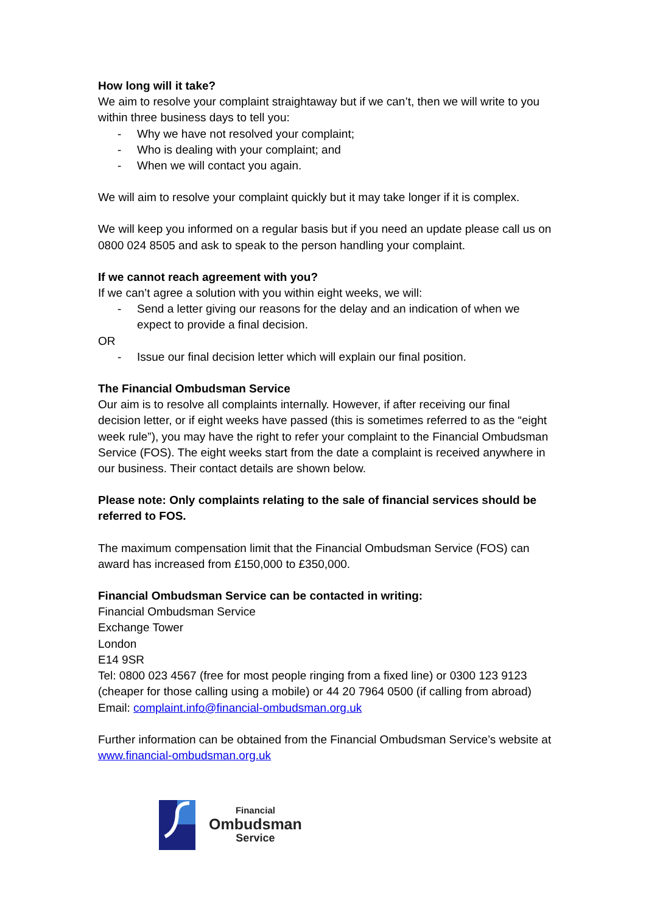How long will it take?
We aim to resolve your complaint straightaway but if we can’t, then we will write to you within three business days to tell you:
- Why we have not resolved your complaint;
- Who is dealing with your complaint; and
- When we will contact you again.
We will aim to resolve your complaint quickly but it may take longer if it is complex.
We will keep you informed on a regular basis but if you need an update please call us on 0800 024 8505 and ask to speak to the person handling your complaint.
If we cannot reach agreement with you?
If we can’t agree a solution with you within eight weeks, we will:
- Send a letter giving our reasons for the delay and an indication of when we expect to provide a final decision.
OR
- Issue our final decision letter which will explain our final position.
The Financial Ombudsman Service
Our aim is to resolve all complaints internally. However, if after receiving our final decision letter, or if eight weeks have passed (this is sometimes referred to as the “eight week rule”), you may have the right to refer your complaint to the Financial Ombudsman Service (FOS). The eight weeks start from the date a complaint is received anywhere in our business. Their contact details are shown below.
Please note: Only complaints relating to the sale of financial services should be referred to FOS.
The maximum compensation limit that the Financial Ombudsman Service (FOS) can award has increased from £150,000 to £350,000.
Financial Ombudsman Service can be contacted in writing:
Financial Ombudsman Service
Exchange Tower
London
E14 9SR
Tel: 0800 023 4567 (free for most people ringing from a fixed line) or 0300 123 9123 (cheaper for those calling using a mobile) or 44 20 7964 0500 (if calling from abroad)
Email: complaint.info@financial-ombudsman.org.uk
Further information can be obtained from the Financial Ombudsman Service’s website at www.financial-ombudsman.org.uk
Financial
Ombudsman
Service